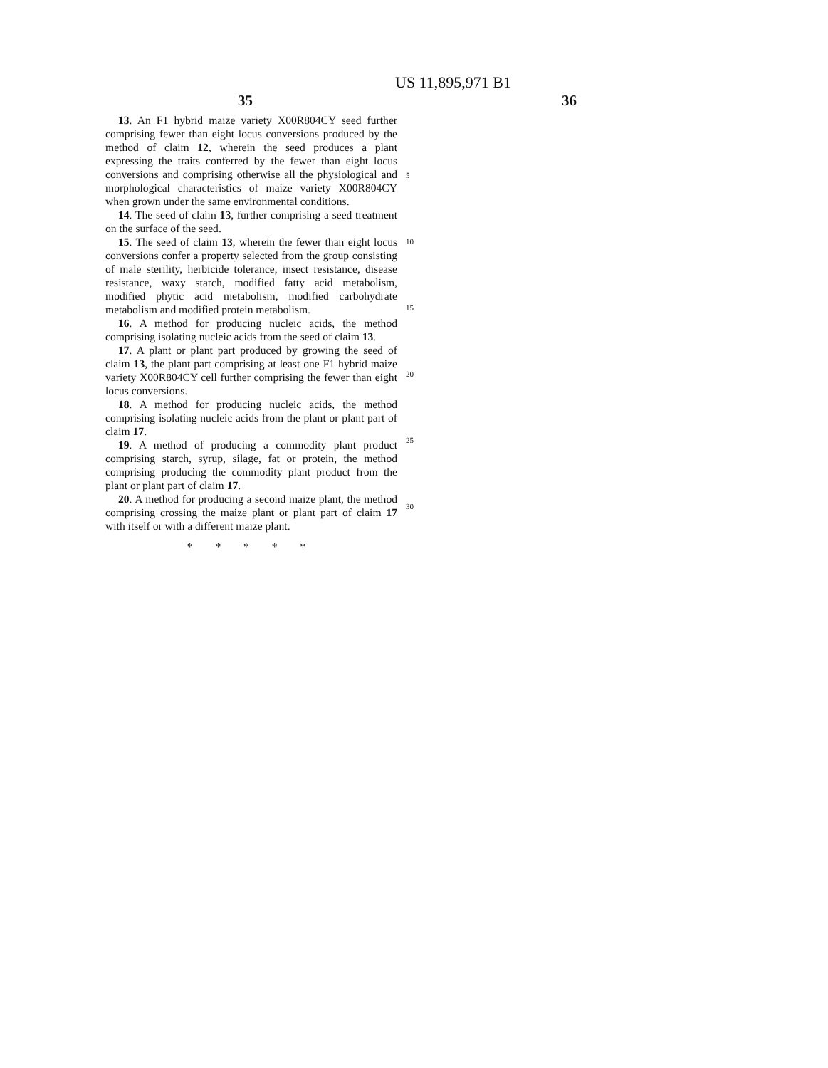US 11,895,971 B1
35 36
13. An F1 hybrid maize variety X00R804CY seed further comprising fewer than eight locus conversions produced by the method of claim 12, wherein the seed produces a plant expressing the traits conferred by the fewer than eight locus conversions and comprising otherwise all the physiological and morphological characteristics of maize variety X00R804CY when grown under the same environmental conditions.
14. The seed of claim 13, further comprising a seed treatment on the surface of the seed.
15. The seed of claim 13, wherein the fewer than eight locus conversions confer a property selected from the group consisting of male sterility, herbicide tolerance, insect resistance, disease resistance, waxy starch, modified fatty acid metabolism, modified phytic acid metabolism, modified carbohydrate metabolism and modified protein metabolism.
16. A method for producing nucleic acids, the method comprising isolating nucleic acids from the seed of claim 13.
17. A plant or plant part produced by growing the seed of claim 13, the plant part comprising at least one F1 hybrid maize variety X00R804CY cell further comprising the fewer than eight locus conversions.
18. A method for producing nucleic acids, the method comprising isolating nucleic acids from the plant or plant part of claim 17.
19. A method of producing a commodity plant product comprising starch, syrup, silage, fat or protein, the method comprising producing the commodity plant product from the plant or plant part of claim 17.
20. A method for producing a second maize plant, the method comprising crossing the maize plant or plant part of claim 17 with itself or with a different maize plant.
* * * * *
5
10
15
20
25
30